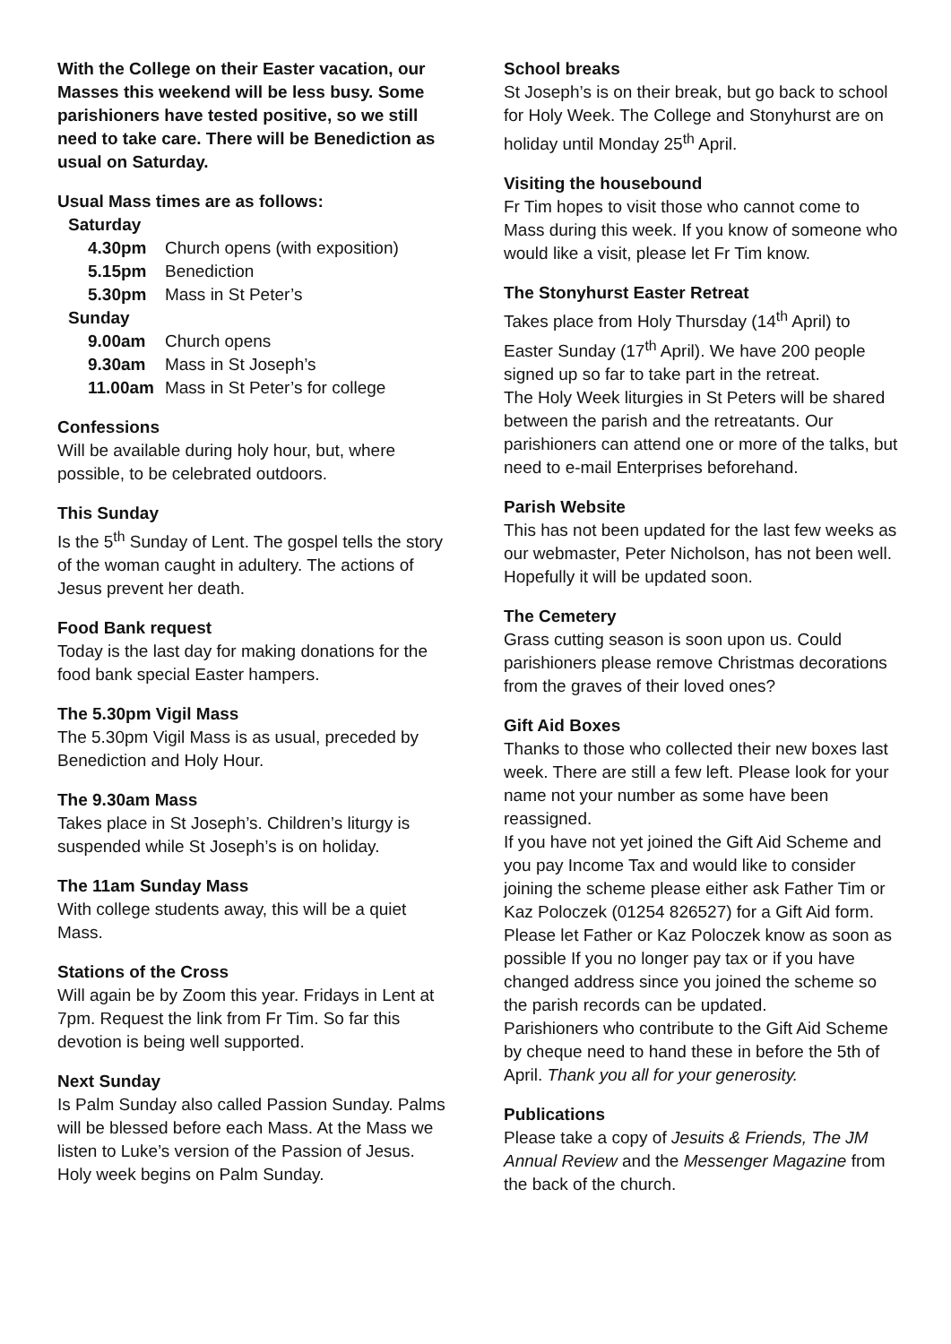With the College on their Easter vacation, our Masses this weekend will be less busy. Some parishioners have tested positive, so we still need to take care. There will be Benediction as usual on Saturday.
Usual Mass times are as follows:
| Saturday | |
| 4.30pm | Church opens (with exposition) |
| 5.15pm | Benediction |
| 5.30pm | Mass in St Peter’s |
| Sunday | |
| 9.00am | Church opens |
| 9.30am | Mass in St Joseph’s |
| 11.00am | Mass in St Peter’s for college |
Confessions
Will be available during holy hour, but, where possible, to be celebrated outdoors.
This Sunday
Is the 5<sup>th</sup> Sunday of Lent. The gospel tells the story of the woman caught in adultery. The actions of Jesus prevent her death.
Food Bank request
Today is the last day for making donations for the food bank special Easter hampers.
The 5.30pm Vigil Mass
The 5.30pm Vigil Mass is as usual, preceded by Benediction and Holy Hour.
The 9.30am Mass
Takes place in St Joseph’s. Children’s liturgy is suspended while St Joseph’s is on holiday.
The 11am Sunday Mass
With college students away, this will be a quiet Mass.
Stations of the Cross
Will again be by Zoom this year. Fridays in Lent at 7pm. Request the link from Fr Tim. So far this devotion is being well supported.
Next Sunday
Is Palm Sunday also called Passion Sunday. Palms will be blessed before each Mass. At the Mass we listen to Luke’s version of the Passion of Jesus. Holy week begins on Palm Sunday.
School breaks
St Joseph’s is on their break, but go back to school for Holy Week. The College and Stonyhurst are on holiday until Monday 25<sup>th</sup> April.
Visiting the housebound
Fr Tim hopes to visit those who cannot come to Mass during this week. If you know of someone who would like a visit, please let Fr Tim know.
The Stonyhurst Easter Retreat
Takes place from Holy Thursday (14<sup>th</sup> April) to Easter Sunday (17<sup>th</sup> April). We have 200 people signed up so far to take part in the retreat.
The Holy Week liturgies in St Peters will be shared between the parish and the retreatants. Our parishioners can attend one or more of the talks, but need to e-mail Enterprises beforehand.
Parish Website
This has not been updated for the last few weeks as our webmaster, Peter Nicholson, has not been well. Hopefully it will be updated soon.
The Cemetery
Grass cutting season is soon upon us. Could parishioners please remove Christmas decorations from the graves of their loved ones?
Gift Aid Boxes
Thanks to those who collected their new boxes last week. There are still a few left. Please look for your name not your number as some have been reassigned.
If you have not yet joined the Gift Aid Scheme and you pay Income Tax and would like to consider joining the scheme please either ask Father Tim or Kaz Poloczek (01254 826527) for a Gift Aid form.
Please let Father or Kaz Poloczek know as soon as possible If you no longer pay tax or if you have changed address since you joined the scheme so the parish records can be updated.
Parishioners who contribute to the Gift Aid Scheme by cheque need to hand these in before the 5th of April. Thank you all for your generosity.
Publications
Please take a copy of Jesuits & Friends, The JM Annual Review and the Messenger Magazine from the back of the church.